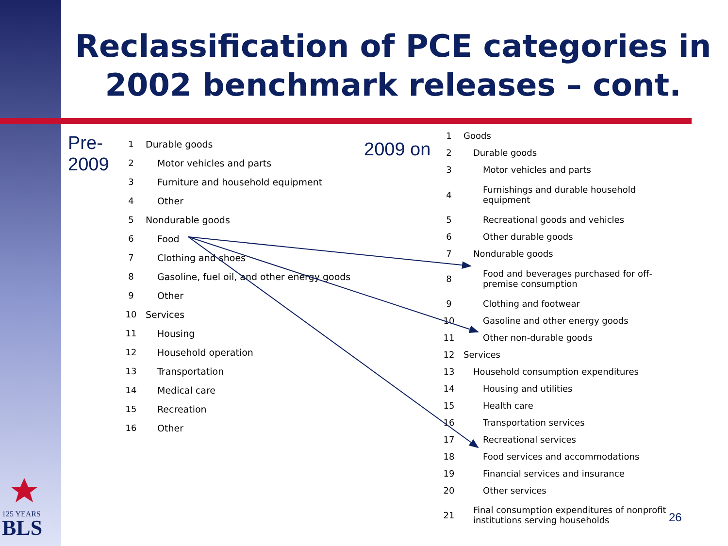Reclassification of PCE categories in 2002 benchmark releases – cont.
Pre-
2009
| 1 | Durable goods |
| 2 | Motor vehicles and parts |
| 3 | Furniture and household equipment |
| 4 | Other |
| 5 | Nondurable goods |
| 6 | Food |
| 7 | Clothing and shoes |
| 8 | Gasoline, fuel oil, and other energy goods |
| 9 | Other |
| 10 | Services |
| 11 | Housing |
| 12 | Household operation |
| 13 | Transportation |
| 14 | Medical care |
| 15 | Recreation |
| 16 | Other |
2009 on
| 1 | Goods |
| 2 | Durable goods |
| 3 | Motor vehicles and parts |
| 4 | Furnishings and durable household equipment |
| 5 | Recreational goods and vehicles |
| 6 | Other durable goods |
| 7 | Nondurable goods |
| 8 | Food and beverages purchased for off- premise consumption |
| 9 | Clothing and footwear |
| 10 | Gasoline and other energy goods |
| 11 | Other non-durable goods |
| 12 | Services |
| 13 | Household consumption expenditures |
| 14 | Housing and utilities |
| 15 | Health care |
| 16 | Transportation services |
| 17 | Recreational services |
| 18 | Food services and accommodations |
| 19 | Financial services and insurance |
| 20 | Other services |
| 21 | Final consumption expenditures of nonprofit institutions serving households |
125 YEARS
BLS
26